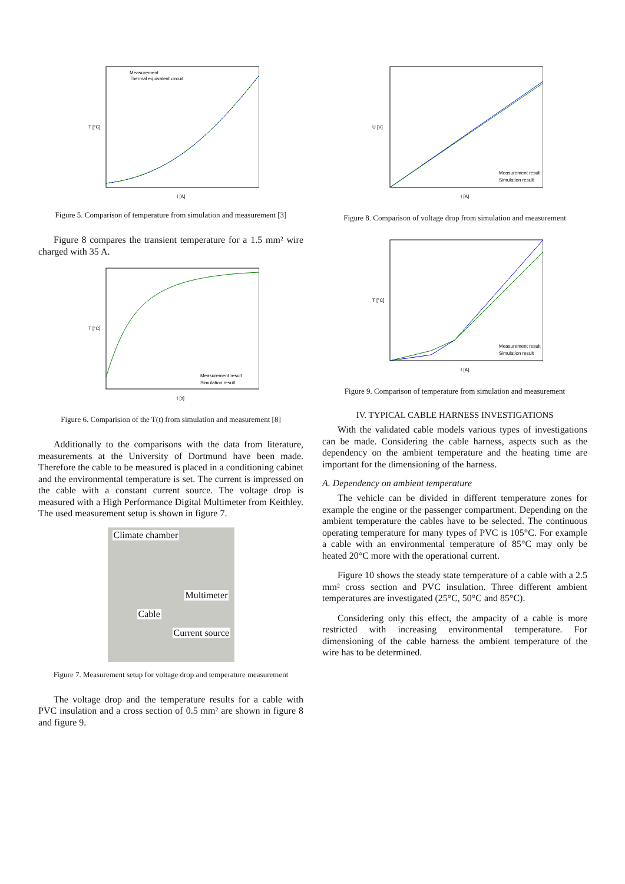Measurement
Thermal equivalent circuit
I [A]
T [°C]
Figure 5. Comparison of temperature from simulation and measurement [3]
Figure 8 compares the transient temperature for a 1.5 mm² wire charged with 35 A.
Measurement result
Simulation result
t [s]
T [°C]
Figure 6. Comparision of the T(t) from simulation and measurement [8]
Additionally to the comparisons with the data from literature, measurements at the University of Dortmund have been made. Therefore the cable to be measured is placed in a conditioning cabinet and the environmental temperature is set. The current is impressed on the cable with a constant current source. The voltage drop is measured with a High Performance Digital Multimeter from Keithley. The used measurement setup is shown in figure 7.
Climate chamber
Multimeter
Cable
Current source
Figure 7. Measurement setup for voltage drop and temperature measurement
The voltage drop and the temperature results for a cable with PVC insulation and a cross section of 0.5 mm² are shown in figure 8 and figure 9.
Measurement result
Simulation result
I [A]
U [V]
Figure 8. Comparison of voltage drop from simulation and measurement
Measurement result
Simulation result
I [A]
T [°C]
Figure 9. Comparison of temperature from simulation and measurement
IV. TYPICAL CABLE HARNESS INVESTIGATIONS
With the validated cable models various types of investigations can be made. Considering the cable harness, aspects such as the dependency on the ambient temperature and the heating time are important for the dimensioning of the harness.
A. Dependency on ambient temperature
The vehicle can be divided in different temperature zones for example the engine or the passenger compartment. Depending on the ambient temperature the cables have to be selected. The continuous operating temperature for many types of PVC is 105°C. For example a cable with an environmental temperature of 85°C may only be heated 20°C more with the operational current.
Figure 10 shows the steady state temperature of a cable with a 2.5 mm² cross section and PVC insulation. Three different ambient temperatures are investigated (25°C, 50°C and 85°C).
Considering only this effect, the ampacity of a cable is more restricted with increasing environmental temperature. For dimensioning of the cable harness the ambient temperature of the wire has to be determined.